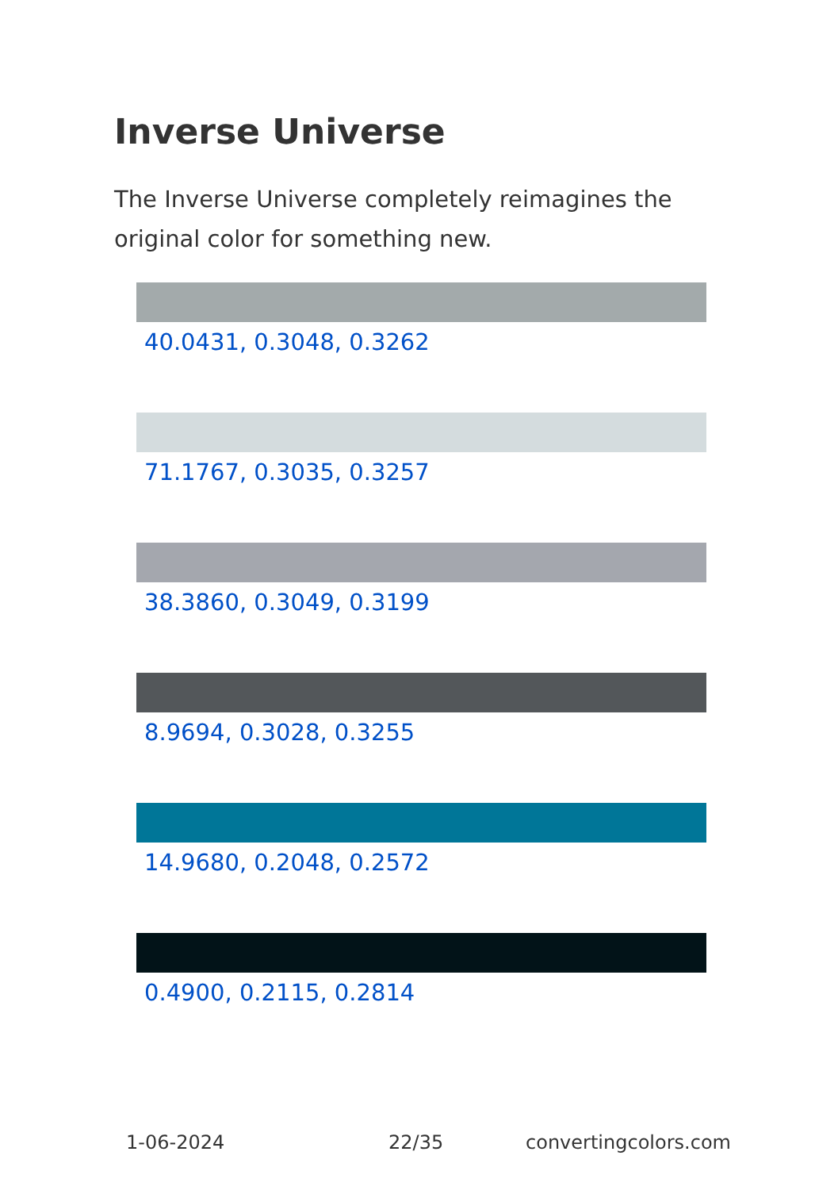Inverse Universe
The Inverse Universe completely reimagines the original color for something new.
40.0431, 0.3048, 0.3262
71.1767, 0.3035, 0.3257
38.3860, 0.3049, 0.3199
8.9694, 0.3028, 0.3255
14.9680, 0.2048, 0.2572
0.4900, 0.2115, 0.2814
1-06-2024 22/35 convertingcolors.com